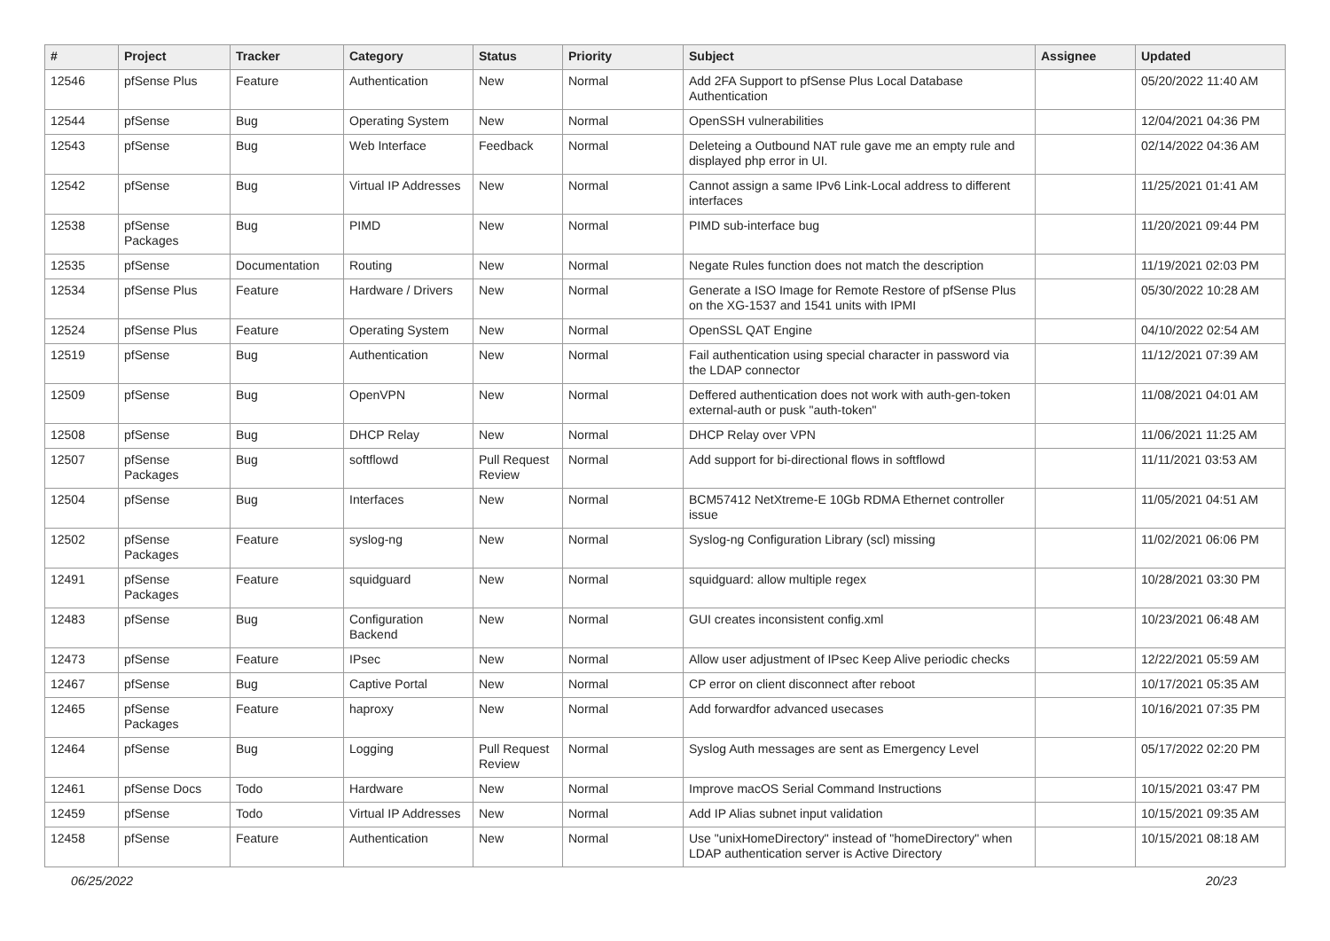| # | Project | Tracker | Category | Status | Priority | Subject | Assignee | Updated |
| --- | --- | --- | --- | --- | --- | --- | --- | --- |
| 12546 | pfSense Plus | Feature | Authentication | New | Normal | Add 2FA Support to pfSense Plus Local Database Authentication | | 05/20/2022 11:40 AM |
| 12544 | pfSense | Bug | Operating System | New | Normal | OpenSSH vulnerabilities | | 12/04/2021 04:36 PM |
| 12543 | pfSense | Bug | Web Interface | Feedback | Normal | Deleteing a Outbound NAT rule gave me an empty rule and displayed php error in UI. | | 02/14/2022 04:36 AM |
| 12542 | pfSense | Bug | Virtual IP Addresses | New | Normal | Cannot assign a same IPv6 Link-Local address to different interfaces | | 11/25/2021 01:41 AM |
| 12538 | pfSense Packages | Bug | PIMD | New | Normal | PIMD sub-interface bug | | 11/20/2021 09:44 PM |
| 12535 | pfSense | Documentation | Routing | New | Normal | Negate Rules function does not match the description | | 11/19/2021 02:03 PM |
| 12534 | pfSense Plus | Feature | Hardware / Drivers | New | Normal | Generate a ISO Image for Remote Restore of pfSense Plus on the XG-1537 and 1541 units with IPMI | | 05/30/2022 10:28 AM |
| 12524 | pfSense Plus | Feature | Operating System | New | Normal | OpenSSL QAT Engine | | 04/10/2022 02:54 AM |
| 12519 | pfSense | Bug | Authentication | New | Normal | Fail authentication using special character in password via the LDAP connector | | 11/12/2021 07:39 AM |
| 12509 | pfSense | Bug | OpenVPN | New | Normal | Deffered authentication does not work with auth-gen-token external-auth or pusk "auth-token" | | 11/08/2021 04:01 AM |
| 12508 | pfSense | Bug | DHCP Relay | New | Normal | DHCP Relay over VPN | | 11/06/2021 11:25 AM |
| 12507 | pfSense Packages | Bug | softflowd | Pull Request Review | Normal | Add support for bi-directional flows in softflowd | | 11/11/2021 03:53 AM |
| 12504 | pfSense | Bug | Interfaces | New | Normal | BCM57412 NetXtreme-E 10Gb RDMA Ethernet controller issue | | 11/05/2021 04:51 AM |
| 12502 | pfSense Packages | Feature | syslog-ng | New | Normal | Syslog-ng Configuration Library (scl) missing | | 11/02/2021 06:06 PM |
| 12491 | pfSense Packages | Feature | squidguard | New | Normal | squidguard: allow multiple regex | | 10/28/2021 03:30 PM |
| 12483 | pfSense | Bug | Configuration Backend | New | Normal | GUI creates inconsistent config.xml | | 10/23/2021 06:48 AM |
| 12473 | pfSense | Feature | IPsec | New | Normal | Allow user adjustment of IPsec Keep Alive periodic checks | | 12/22/2021 05:59 AM |
| 12467 | pfSense | Bug | Captive Portal | New | Normal | CP error on client disconnect after reboot | | 10/17/2021 05:35 AM |
| 12465 | pfSense Packages | Feature | haproxy | New | Normal | Add forwardfor advanced usecases | | 10/16/2021 07:35 PM |
| 12464 | pfSense | Bug | Logging | Pull Request Review | Normal | Syslog Auth messages are sent as Emergency Level | | 05/17/2022 02:20 PM |
| 12461 | pfSense Docs | Todo | Hardware | New | Normal | Improve macOS Serial Command Instructions | | 10/15/2021 03:47 PM |
| 12459 | pfSense | Todo | Virtual IP Addresses | New | Normal | Add IP Alias subnet input validation | | 10/15/2021 09:35 AM |
| 12458 | pfSense | Feature | Authentication | New | Normal | Use "unixHomeDirectory" instead of "homeDirectory" when LDAP authentication server is Active Directory | | 10/15/2021 08:18 AM |
06/25/2022 20/23